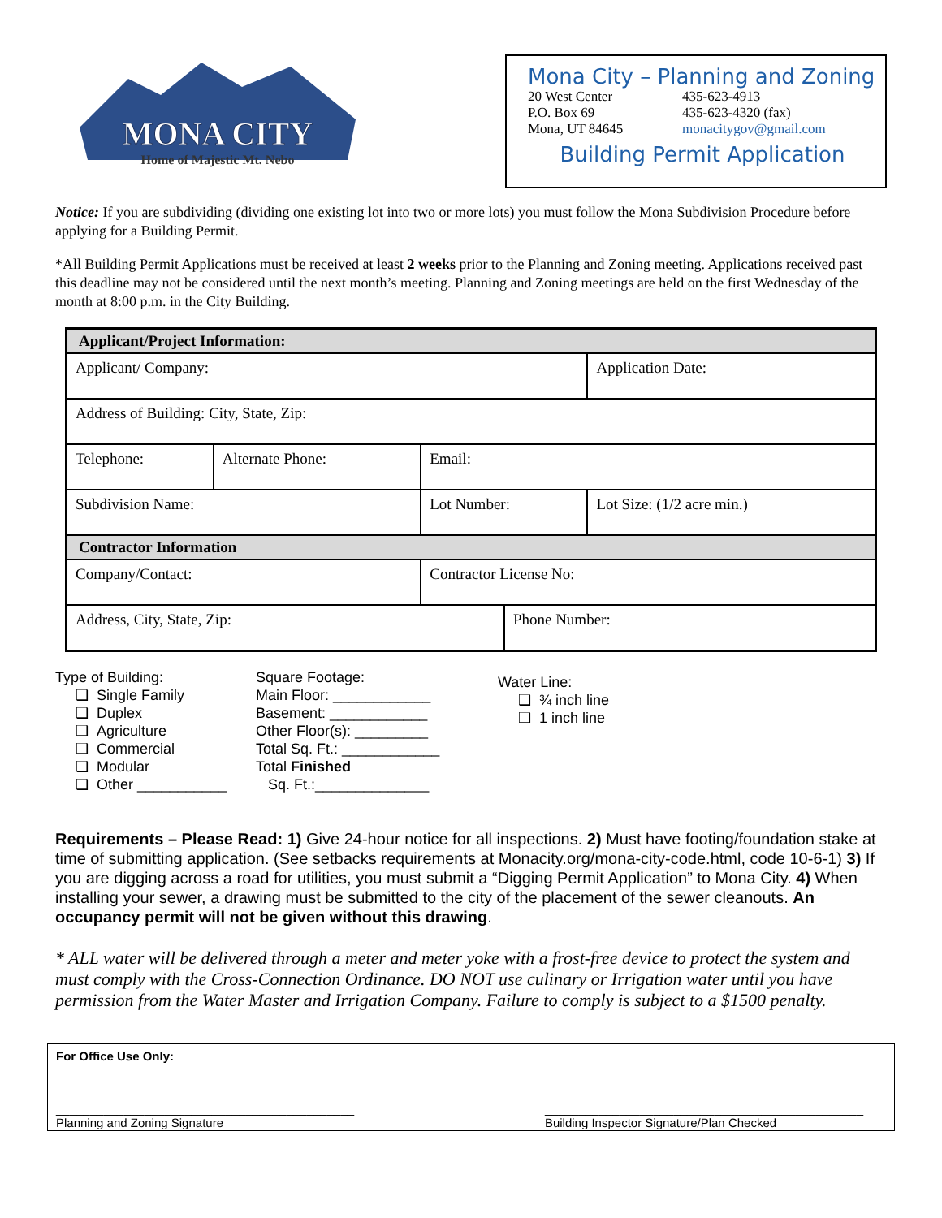MONA CITY
Home of Majestic Mt. Nebo
Mona City – Planning and Zoning
20 West Center 435-623-4913
P.O. Box 69 435-623-4320 (fax)
Mona, UT 84645 monacitygov@gmail.com
Building Permit Application
Notice: If you are subdividing (dividing one existing lot into two or more lots) you must follow the Mona Subdivision Procedure before applying for a Building Permit.
*All Building Permit Applications must be received at least 2 weeks prior to the Planning and Zoning meeting. Applications received past this deadline may not be considered until the next month’s meeting. Planning and Zoning meetings are held on the first Wednesday of the month at 8:00 p.m. in the City Building.
| Applicant/Project Information: | | | | |
| Applicant/ Company: | | | | Application Date: |
| Address of Building: City, State, Zip: | | | | |
| Telephone: | Alternate Phone: | Email: | | |
| Subdivision Name: | | Lot Number: | | Lot Size: (1/2 acre min.) |
| Contractor Information | | | | |
| Company/Contact: | | Contractor License No: | | |
| Address, City, State, Zip: | | | Phone Number: | |
Type of Building:
❑ Single Family
❑ Duplex
❑ Agriculture
❑ Commercial
❑ Modular
❑ Other ___________
Square Footage:
Main Floor: ____________
Basement: ____________
Other Floor(s): _________
Total Sq. Ft.: ____________
Total Finished
Sq. Ft.:______________
Water Line:
❑ ¾ inch line
❑ 1 inch line
Requirements – Please Read: 1) Give 24-hour notice for all inspections. 2) Must have footing/foundation stake at time of submitting application. (See setbacks requirements at Monacity.org/mona-city-code.html, code 10-6-1) 3) If you are digging across a road for utilities, you must submit a “Digging Permit Application” to Mona City. 4) When installing your sewer, a drawing must be submitted to the city of the placement of the sewer cleanouts. An occupancy permit will not be given without this drawing.
* ALL water will be delivered through a meter and meter yoke with a frost-free device to protect the system and must comply with the Cross-Connection Ordinance. DO NOT use culinary or Irrigation water until you have permission from the Water Master and Irrigation Company. Failure to comply is subject to a $1500 penalty.
For Office Use Only:
____________________________________________
Planning and Zoning Signature
_______________________________________________
Building Inspector Signature/Plan Checked